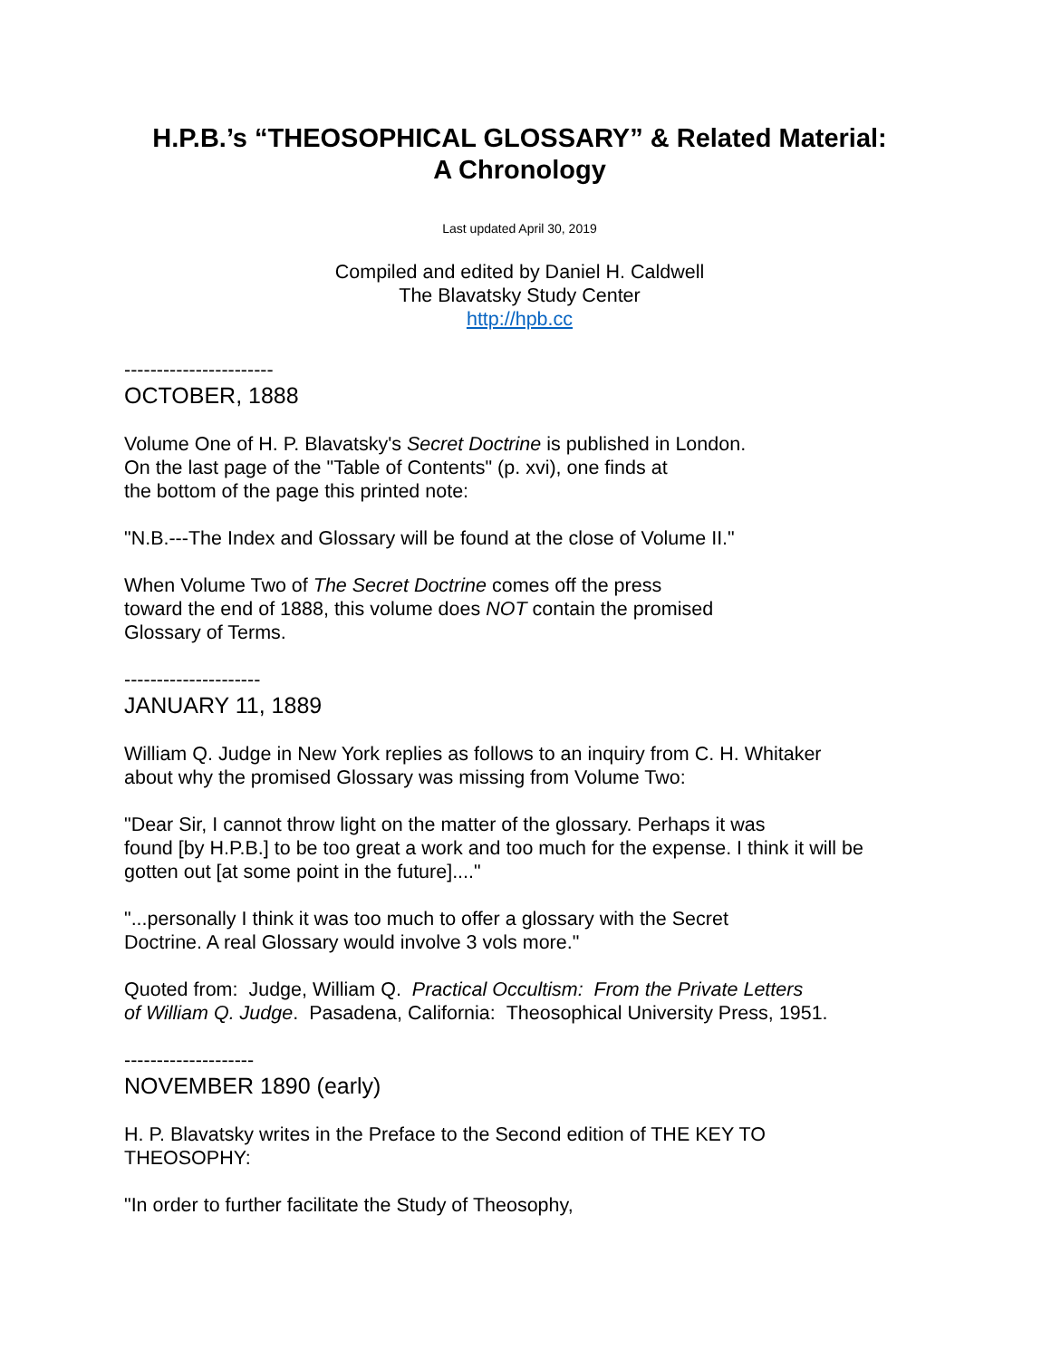H.P.B.’s “THEOSOPHICAL GLOSSARY” & Related Material:
A Chronology
Last updated April 30, 2019
Compiled and edited by Daniel H. Caldwell
The Blavatsky Study Center
http://hpb.cc
-----------------------
OCTOBER, 1888
Volume One of H. P. Blavatsky's Secret Doctrine is published in London.
On the last page of the "Table of Contents" (p. xvi), one finds at
the bottom of the page this printed note:
"N.B.---The Index and Glossary will be found at the close of Volume II."
When Volume Two of The Secret Doctrine comes off the press
toward the end of 1888, this volume does NOT contain the promised
Glossary of Terms.
---------------------
JANUARY 11, 1889
William Q. Judge in New York replies as follows to an inquiry from C. H. Whitaker
about why the promised Glossary was missing from Volume Two:
"Dear Sir, I cannot throw light on the matter of the glossary. Perhaps it was
found [by H.P.B.] to be too great a work and too much for the expense. I think it will be
gotten out [at some point in the future]...."
"...personally I think it was too much to offer a glossary with the Secret
Doctrine. A real Glossary would involve 3 vols more."
Quoted from: Judge, William Q. Practical Occultism: From the Private Letters
of William Q. Judge. Pasadena, California: Theosophical University Press, 1951.
--------------------
NOVEMBER 1890 (early)
H. P. Blavatsky writes in the Preface to the Second edition of THE KEY TO
THEOSOPHY:
"In order to further facilitate the Study of Theosophy,